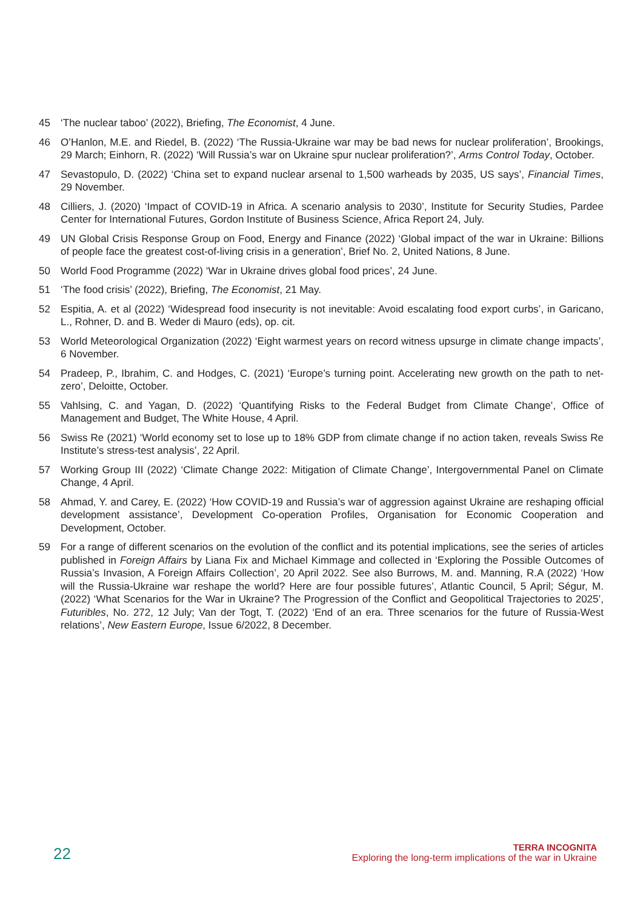45 ‘The nuclear taboo’ (2022), Briefing, The Economist, 4 June.
46 O’Hanlon, M.E. and Riedel, B. (2022) ‘The Russia-Ukraine war may be bad news for nuclear proliferation’, Brookings, 29 March; Einhorn, R. (2022) ‘Will Russia’s war on Ukraine spur nuclear proliferation?’, Arms Control Today, October.
47 Sevastopulo, D. (2022) ‘China set to expand nuclear arsenal to 1,500 warheads by 2035, US says’, Financial Times, 29 November.
48 Cilliers, J. (2020) ‘Impact of COVID-19 in Africa. A scenario analysis to 2030’, Institute for Security Studies, Pardee Center for International Futures, Gordon Institute of Business Science, Africa Report 24, July.
49 UN Global Crisis Response Group on Food, Energy and Finance (2022) ‘Global impact of the war in Ukraine: Billions of people face the greatest cost-of-living crisis in a generation’, Brief No. 2, United Nations, 8 June.
50 World Food Programme (2022) ‘War in Ukraine drives global food prices’, 24 June.
51 ‘The food crisis’ (2022), Briefing, The Economist, 21 May.
52 Espitia, A. et al (2022) ‘Widespread food insecurity is not inevitable: Avoid escalating food export curbs’, in Garicano, L., Rohner, D. and B. Weder di Mauro (eds), op. cit.
53 World Meteorological Organization (2022) ‘Eight warmest years on record witness upsurge in climate change impacts’, 6 November.
54 Pradeep, P., Ibrahim, C. and Hodges, C. (2021) ‘Europe’s turning point. Accelerating new growth on the path to net-zero’, Deloitte, October.
55 Vahlsing, C. and Yagan, D. (2022) ‘Quantifying Risks to the Federal Budget from Climate Change’, Office of Management and Budget, The White House, 4 April.
56 Swiss Re (2021) ‘World economy set to lose up to 18% GDP from climate change if no action taken, reveals Swiss Re Institute’s stress-test analysis’, 22 April.
57 Working Group III (2022) ‘Climate Change 2022: Mitigation of Climate Change’, Intergovernmental Panel on Climate Change, 4 April.
58 Ahmad, Y. and Carey, E. (2022) ‘How COVID-19 and Russia’s war of aggression against Ukraine are reshaping official development assistance’, Development Co-operation Profiles, Organisation for Economic Cooperation and Development, October.
59 For a range of different scenarios on the evolution of the conflict and its potential implications, see the series of articles published in Foreign Affairs by Liana Fix and Michael Kimmage and collected in ‘Exploring the Possible Outcomes of Russia’s Invasion, A Foreign Affairs Collection’, 20 April 2022. See also Burrows, M. and. Manning, R.A (2022) ‘How will the Russia-Ukraine war reshape the world? Here are four possible futures’, Atlantic Council, 5 April; Ségur, M. (2022) ‘What Scenarios for the War in Ukraine? The Progression of the Conflict and Geopolitical Trajectories to 2025’, Futuribles, No. 272, 12 July; Van der Togt, T. (2022) ‘End of an era. Three scenarios for the future of Russia-West relations’, New Eastern Europe, Issue 6/2022, 8 December.
22
TERRA INCOGNITA
Exploring the long-term implications of the war in Ukraine